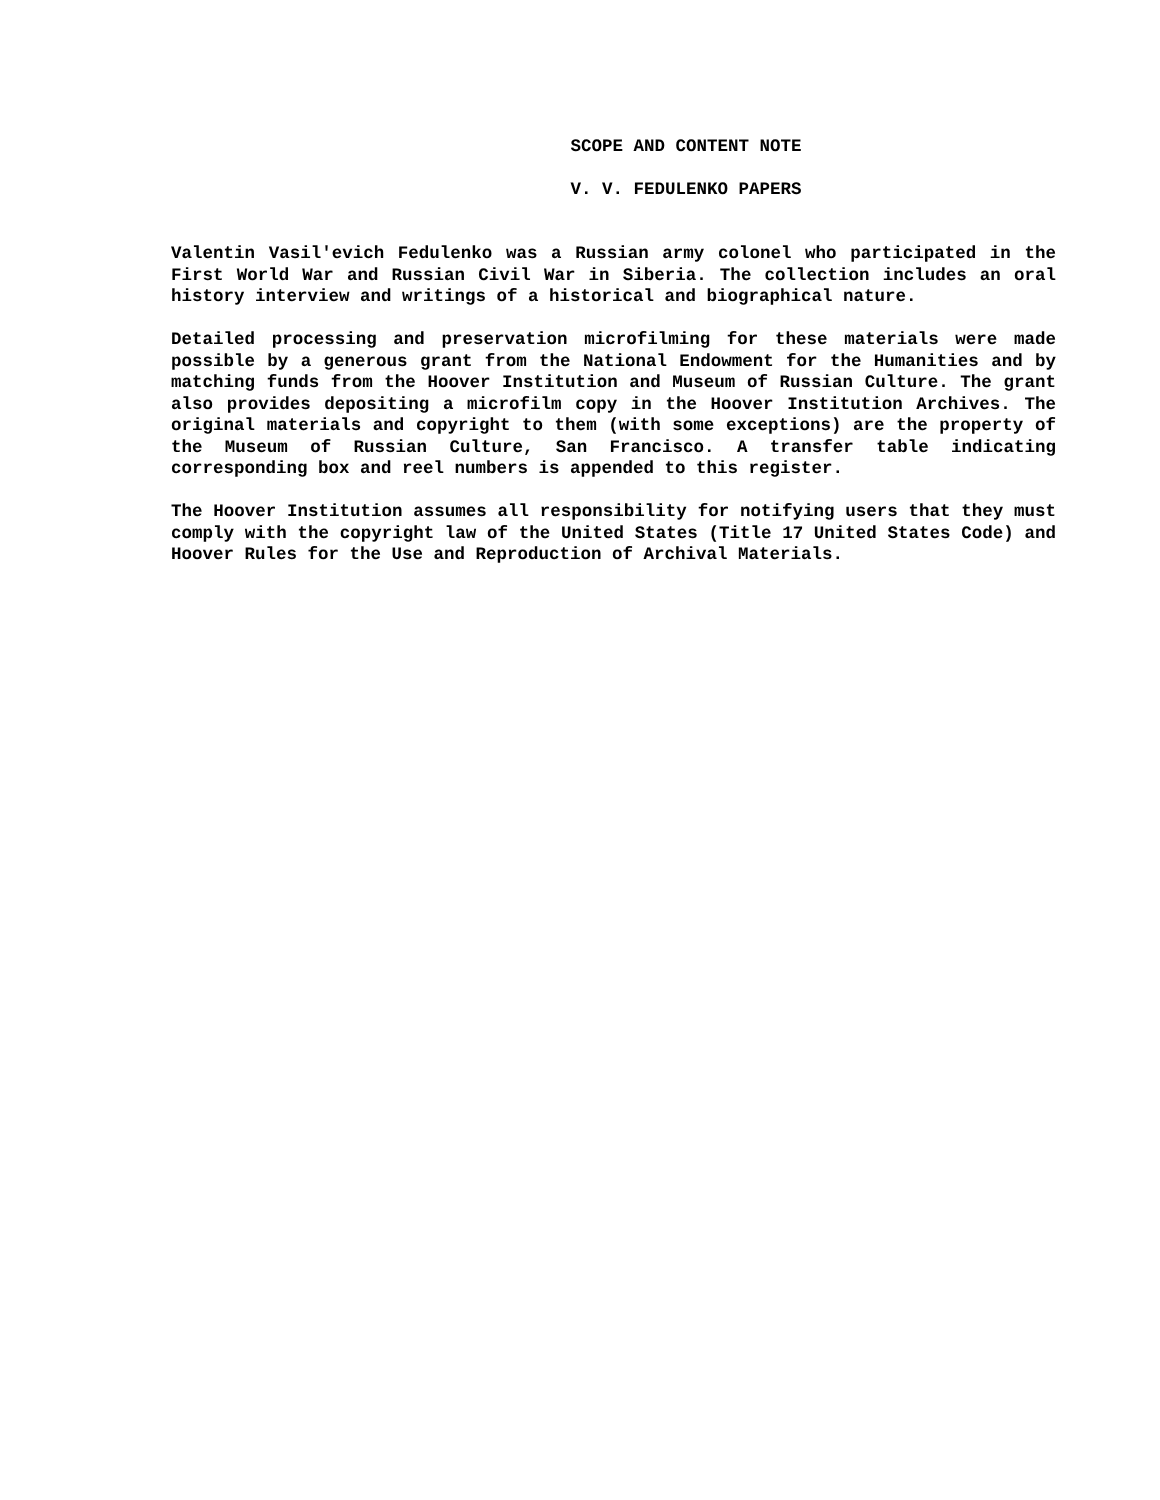SCOPE AND CONTENT NOTE
V. V. FEDULENKO PAPERS
Valentin Vasil'evich Fedulenko was a Russian army colonel who participated in the First World War and Russian Civil War in Siberia. The collection includes an oral history interview and writings of a historical and biographical nature.
Detailed processing and preservation microfilming for these materials were made possible by a generous grant from the National Endowment for the Humanities and by matching funds from the Hoover Institution and Museum of Russian Culture. The grant also provides depositing a microfilm copy in the Hoover Institution Archives. The original materials and copyright to them (with some exceptions) are the property of the Museum of Russian Culture, San Francisco. A transfer table indicating corresponding box and reel numbers is appended to this register.
The Hoover Institution assumes all responsibility for notifying users that they must comply with the copyright law of the United States (Title 17 United States Code) and Hoover Rules for the Use and Reproduction of Archival Materials.